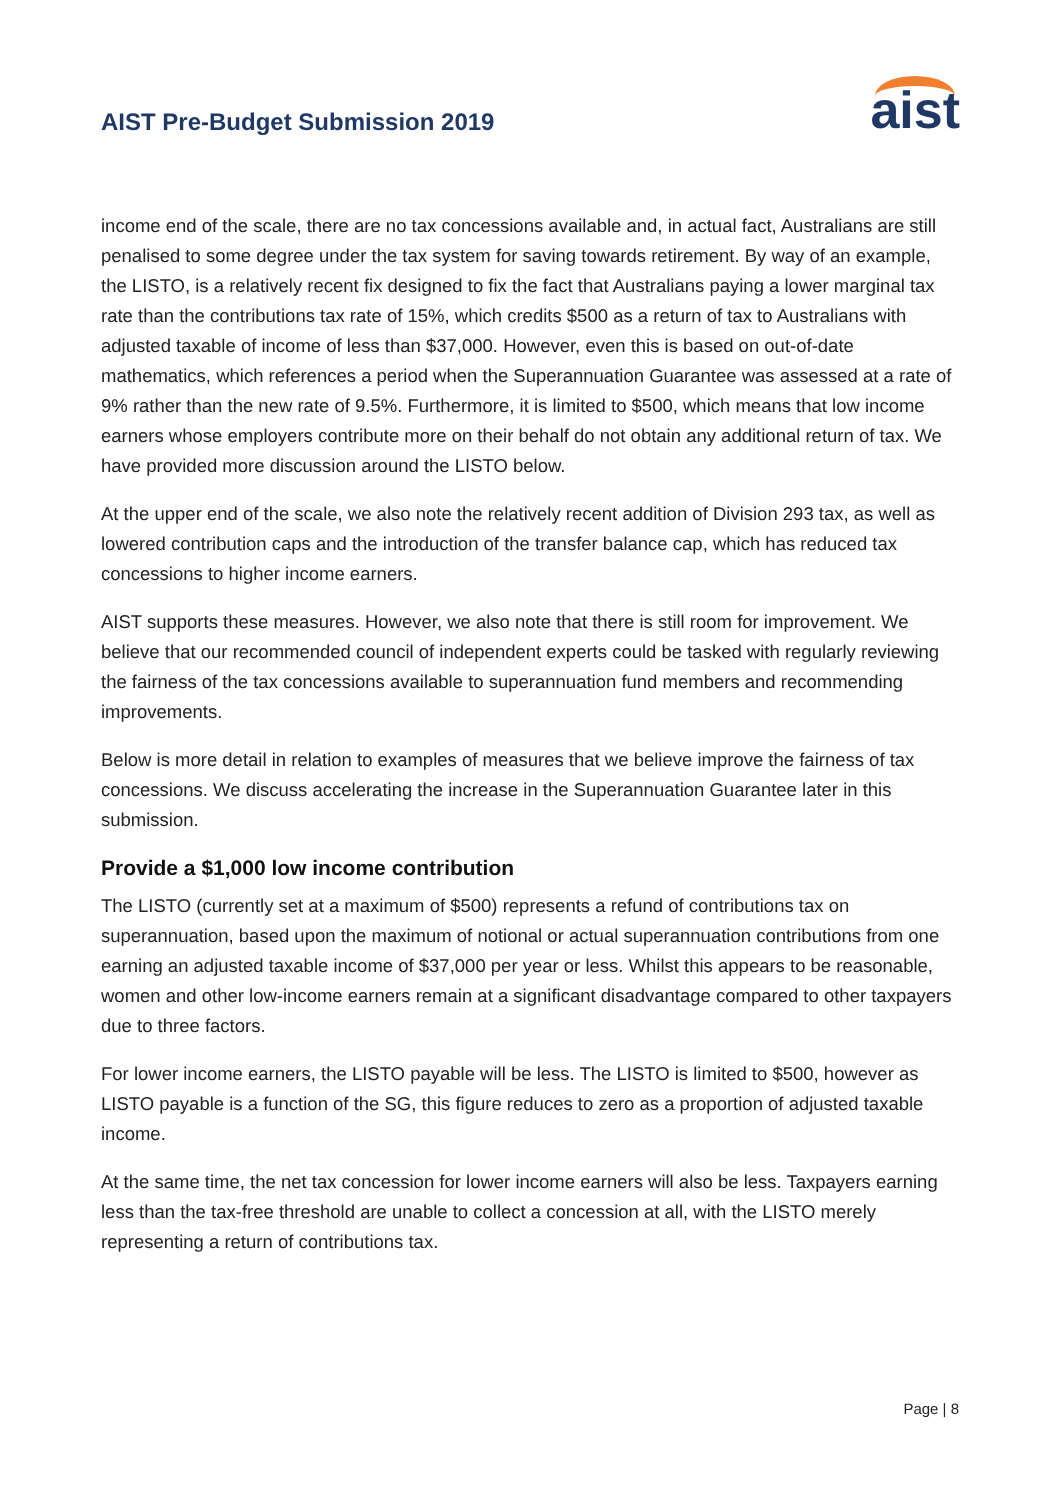AIST Pre-Budget Submission 2019
aist
income end of the scale, there are no tax concessions available and, in actual fact, Australians are still penalised to some degree under the tax system for saving towards retirement. By way of an example, the LISTO, is a relatively recent fix designed to fix the fact that Australians paying a lower marginal tax rate than the contributions tax rate of 15%, which credits $500 as a return of tax to Australians with adjusted taxable of income of less than $37,000. However, even this is based on out-of-date mathematics, which references a period when the Superannuation Guarantee was assessed at a rate of 9% rather than the new rate of 9.5%. Furthermore, it is limited to $500, which means that low income earners whose employers contribute more on their behalf do not obtain any additional return of tax. We have provided more discussion around the LISTO below.
At the upper end of the scale, we also note the relatively recent addition of Division 293 tax, as well as lowered contribution caps and the introduction of the transfer balance cap, which has reduced tax concessions to higher income earners.
AIST supports these measures. However, we also note that there is still room for improvement. We believe that our recommended council of independent experts could be tasked with regularly reviewing the fairness of the tax concessions available to superannuation fund members and recommending improvements.
Below is more detail in relation to examples of measures that we believe improve the fairness of tax concessions. We discuss accelerating the increase in the Superannuation Guarantee later in this submission.
Provide a $1,000 low income contribution
The LISTO (currently set at a maximum of $500) represents a refund of contributions tax on superannuation, based upon the maximum of notional or actual superannuation contributions from one earning an adjusted taxable income of $37,000 per year or less. Whilst this appears to be reasonable, women and other low-income earners remain at a significant disadvantage compared to other taxpayers due to three factors.
For lower income earners, the LISTO payable will be less. The LISTO is limited to $500, however as LISTO payable is a function of the SG, this figure reduces to zero as a proportion of adjusted taxable income.
At the same time, the net tax concession for lower income earners will also be less. Taxpayers earning less than the tax-free threshold are unable to collect a concession at all, with the LISTO merely representing a return of contributions tax.
Page | 8